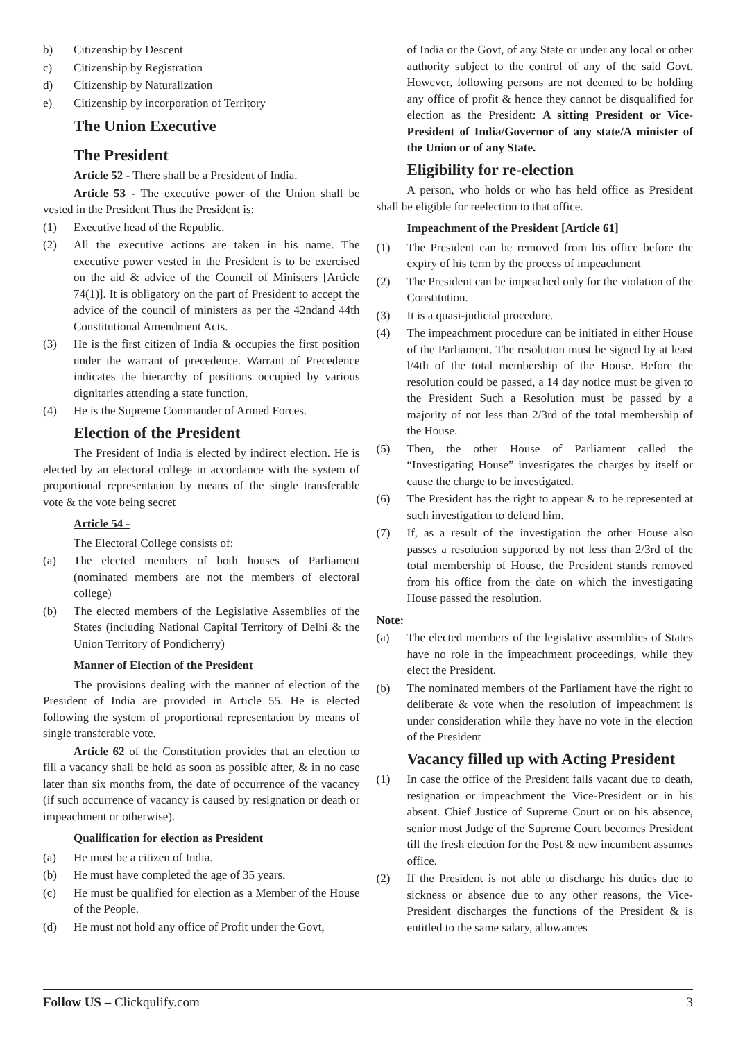b) Citizenship by Descent
c) Citizenship by Registration
d) Citizenship by Naturalization
e) Citizenship by incorporation of Territory
The Union Executive
The President
Article 52 - There shall be a President of India.
Article 53 - The executive power of the Union shall be vested in the President Thus the President is:
(1) Executive head of the Republic.
(2) All the executive actions are taken in his name. The executive power vested in the President is to be exercised on the aid & advice of the Council of Ministers [Article 74(1)]. It is obligatory on the part of President to accept the advice of the council of ministers as per the 42ndand 44th Constitutional Amendment Acts.
(3) He is the first citizen of India & occupies the first position under the warrant of precedence. Warrant of Precedence indicates the hierarchy of positions occupied by various dignitaries attending a state function.
(4) He is the Supreme Commander of Armed Forces.
Election of the President
The President of India is elected by indirect election. He is elected by an electoral college in accordance with the system of proportional representation by means of the single transferable vote & the vote being secret
Article 54 -
The Electoral College consists of:
(a) The elected members of both houses of Parliament (nominated members are not the members of electoral college)
(b) The elected members of the Legislative Assemblies of the States (including National Capital Territory of Delhi & the Union Territory of Pondicherry)
Manner of Election of the President
The provisions dealing with the manner of election of the President of India are provided in Article 55. He is elected following the system of proportional representation by means of single transferable vote.
Article 62 of the Constitution provides that an election to fill a vacancy shall be held as soon as possible after, & in no case later than six months from, the date of occurrence of the vacancy (if such occurrence of vacancy is caused by resignation or death or impeachment or otherwise).
Qualification for election as President
(a) He must be a citizen of India.
(b) He must have completed the age of 35 years.
(c) He must be qualified for election as a Member of the House of the People.
(d) He must not hold any office of Profit under the Govt,
of India or the Govt, of any State or under any local or other authority subject to the control of any of the said Govt. However, following persons are not deemed to be holding any office of profit & hence they cannot be disqualified for election as the President: A sitting President or Vice- President of India/Governor of any state/A minister of the Union or of any State.
Eligibility for re-election
A person, who holds or who has held office as President shall be eligible for reelection to that office.
Impeachment of the President [Article 61]
(1) The President can be removed from his office before the expiry of his term by the process of impeachment
(2) The President can be impeached only for the violation of the Constitution.
(3) It is a quasi-judicial procedure.
(4) The impeachment procedure can be initiated in either House of the Parliament. The resolution must be signed by at least l/4th of the total membership of the House. Before the resolution could be passed, a 14 day notice must be given to the President Such a Resolution must be passed by a majority of not less than 2/3rd of the total membership of the House.
(5) Then, the other House of Parliament called the “Investigating House” investigates the charges by itself or cause the charge to be investigated.
(6) The President has the right to appear & to be represented at such investigation to defend him.
(7) If, as a result of the investigation the other House also passes a resolution supported by not less than 2/3rd of the total membership of House, the President stands removed from his office from the date on which the investigating House passed the resolution.
Note:
(a) The elected members of the legislative assemblies of States have no role in the impeachment proceedings, while they elect the President.
(b) The nominated members of the Parliament have the right to deliberate & vote when the resolution of impeachment is under consideration while they have no vote in the election of the President
Vacancy filled up with Acting President
(1) In case the office of the President falls vacant due to death, resignation or impeachment the Vice-President or in his absent. Chief Justice of Supreme Court or on his absence, senior most Judge of the Supreme Court becomes President till the fresh election for the Post & new incumbent assumes office.
(2) If the President is not able to discharge his duties due to sickness or absence due to any other reasons, the Vice- President discharges the functions of the President & is entitled to the same salary, allowances
Follow US – Clickqulify.com 3